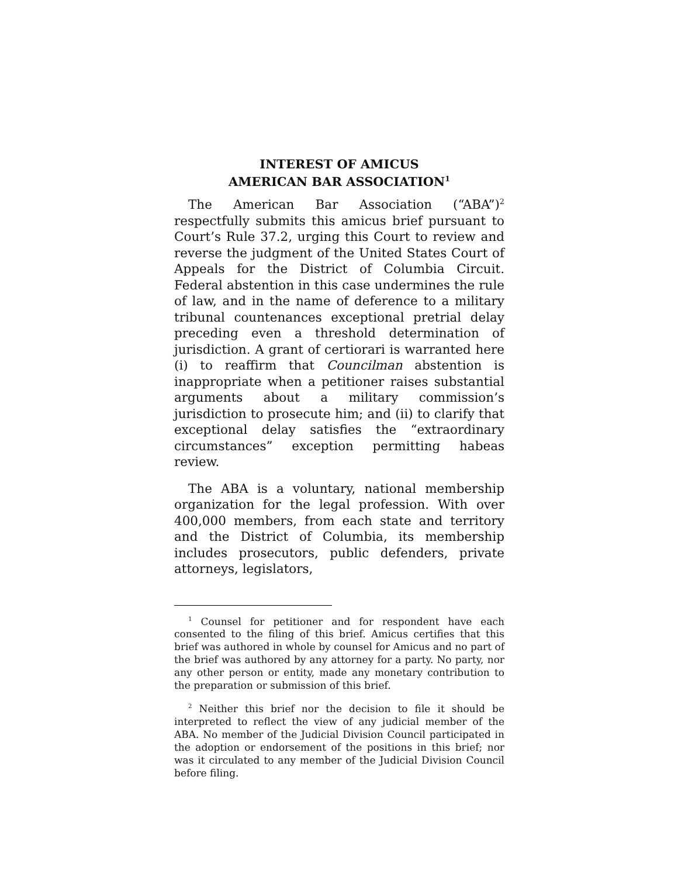INTEREST OF AMICUS
AMERICAN BAR ASSOCIATION<sup>1</sup>
The American Bar Association (“ABA”)<sup>2</sup> respectfully submits this amicus brief pursuant to Court’s Rule 37.2, urging this Court to review and reverse the judgment of the United States Court of Appeals for the District of Columbia Circuit. Federal abstention in this case undermines the rule of law, and in the name of deference to a military tribunal countenances exceptional pretrial delay preceding even a threshold determination of jurisdiction. A grant of certiorari is warranted here (i) to reaffirm that Councilman abstention is inappropriate when a petitioner raises substantial arguments about a military commission’s jurisdiction to prosecute him; and (ii) to clarify that exceptional delay satisfies the “extraordinary circumstances” exception permitting habeas review.
The ABA is a voluntary, national membership organization for the legal profession. With over 400,000 members, from each state and territory and the District of Columbia, its membership includes prosecutors, public defenders, private attorneys, legislators,
<sup>1</sup> Counsel for petitioner and for respondent have each consented to the filing of this brief. Amicus certifies that this brief was authored in whole by counsel for Amicus and no part of the brief was authored by any attorney for a party. No party, nor any other person or entity, made any monetary contribution to the preparation or submission of this brief.
<sup>2</sup> Neither this brief nor the decision to file it should be interpreted to reflect the view of any judicial member of the ABA. No member of the Judicial Division Council participated in the adoption or endorsement of the positions in this brief; nor was it circulated to any member of the Judicial Division Council before filing.